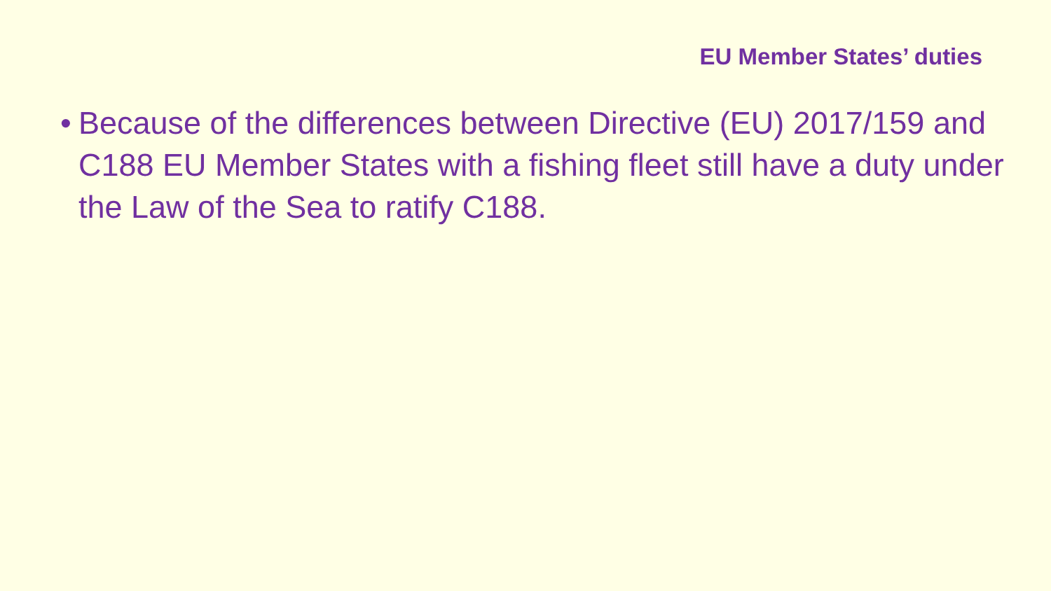EU Member States’ duties
• Because of the differences between Directive (EU) 2017/159 and C188 EU Member States with a fishing fleet still have a duty under the Law of the Sea to ratify C188.